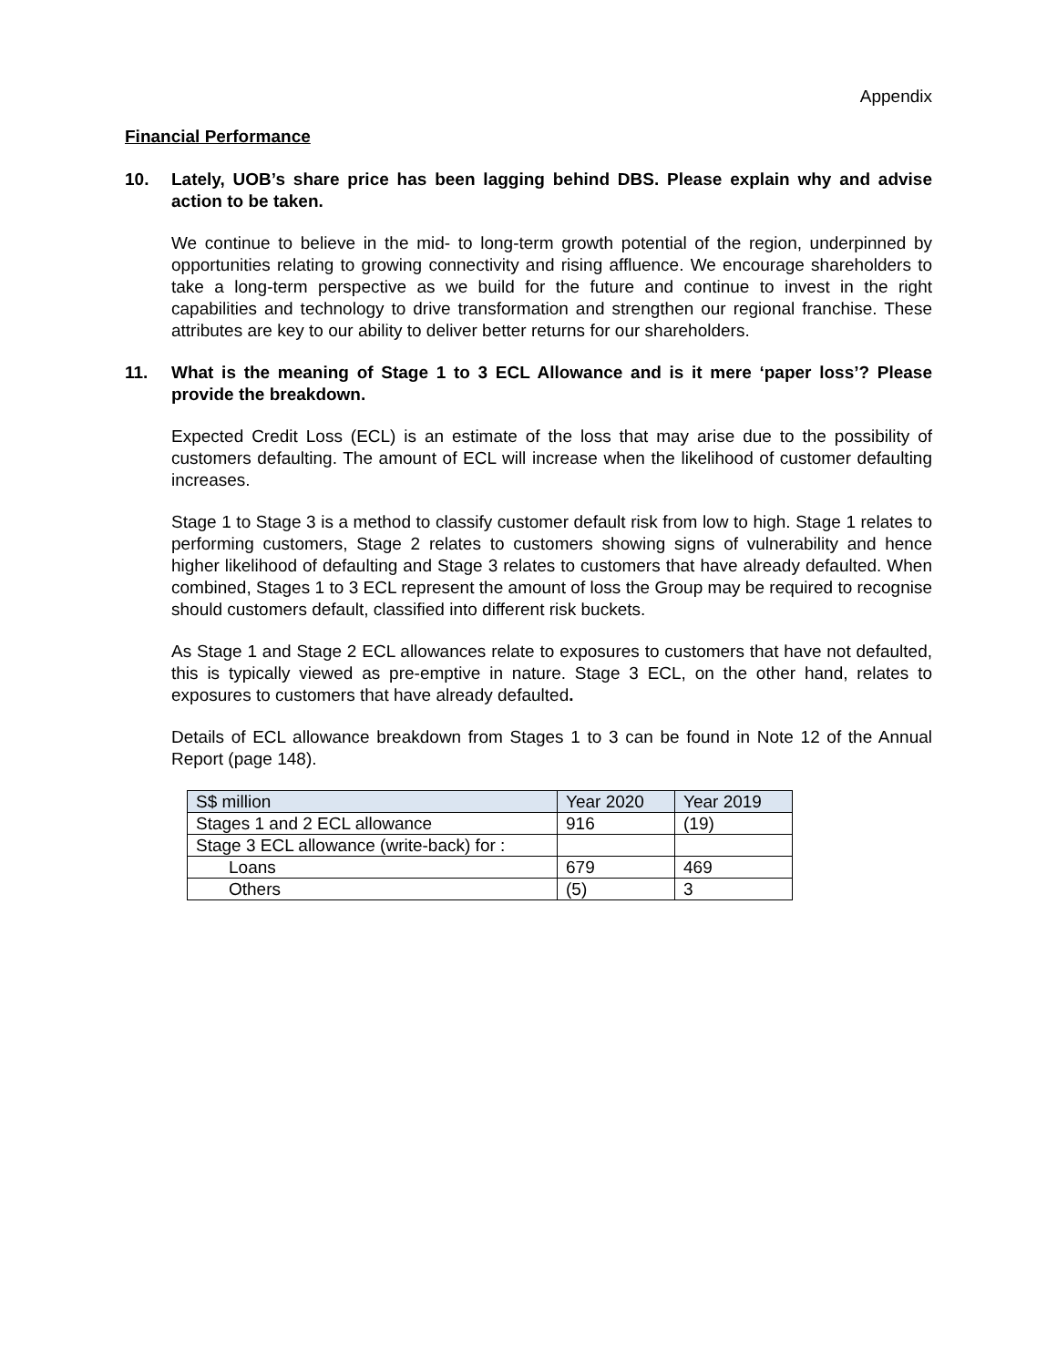Appendix
Financial Performance
10. Lately, UOB’s share price has been lagging behind DBS. Please explain why and advise action to be taken.
We continue to believe in the mid- to long-term growth potential of the region, underpinned by opportunities relating to growing connectivity and rising affluence. We encourage shareholders to take a long-term perspective as we build for the future and continue to invest in the right capabilities and technology to drive transformation and strengthen our regional franchise. These attributes are key to our ability to deliver better returns for our shareholders.
11. What is the meaning of Stage 1 to 3 ECL Allowance and is it mere ‘paper loss’? Please provide the breakdown.
Expected Credit Loss (ECL) is an estimate of the loss that may arise due to the possibility of customers defaulting. The amount of ECL will increase when the likelihood of customer defaulting increases.
Stage 1 to Stage 3 is a method to classify customer default risk from low to high. Stage 1 relates to performing customers, Stage 2 relates to customers showing signs of vulnerability and hence higher likelihood of defaulting and Stage 3 relates to customers that have already defaulted. When combined, Stages 1 to 3 ECL represent the amount of loss the Group may be required to recognise should customers default, classified into different risk buckets.
As Stage 1 and Stage 2 ECL allowances relate to exposures to customers that have not defaulted, this is typically viewed as pre-emptive in nature. Stage 3 ECL, on the other hand, relates to exposures to customers that have already defaulted.
Details of ECL allowance breakdown from Stages 1 to 3 can be found in Note 12 of the Annual Report (page 148).
| S$ million | Year 2020 | Year 2019 |
| --- | --- | --- |
| Stages 1 and 2 ECL allowance | 916 | (19) |
| Stage 3 ECL allowance (write-back) for : | | |
| Loans | 679 | 469 |
| Others | (5) | 3 |